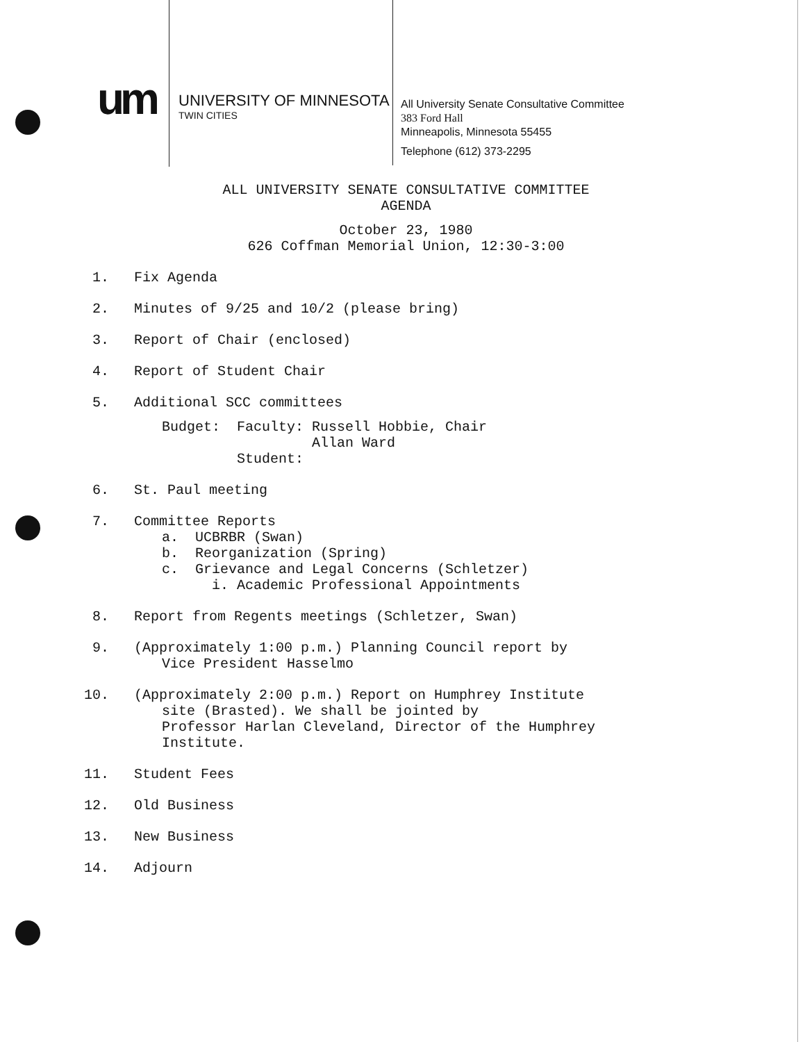um
UNIVERSITY OF MINNESOTA
TWIN CITIES
All University Senate Consultative Committee
383 Ford Hall
Minneapolis, Minnesota 55455
Telephone (612) 373-2295
ALL UNIVERSITY SENATE CONSULTATIVE COMMITTEE
AGENDA
October 23, 1980
626 Coffman Memorial Union, 12:30-3:00
1. Fix Agenda
2. Minutes of 9/25 and 10/2 (please bring)
3. Report of Chair (enclosed)
4. Report of Student Chair
5. Additional SCC committees
Budget: Faculty: Russell Hobbie, Chair Allan Ward Student:
6. St. Paul meeting
7. Committee Reports
a. UCBRBR (Swan) b. Reorganization (Spring) c. Grievance and Legal Concerns (Schletzer) i. Academic Professional Appointments
8. Report from Regents meetings (Schletzer, Swan)
9. (Approximately 1:00 p.m.) Planning Council report by
Vice President Hasselmo
10. (Approximately 2:00 p.m.) Report on Humphrey Institute
site (Brasted). We shall be jointed by
Professor Harlan Cleveland, Director of the Humphrey
Institute.
11. Student Fees
12. Old Business
13. New Business
14. Adjourn